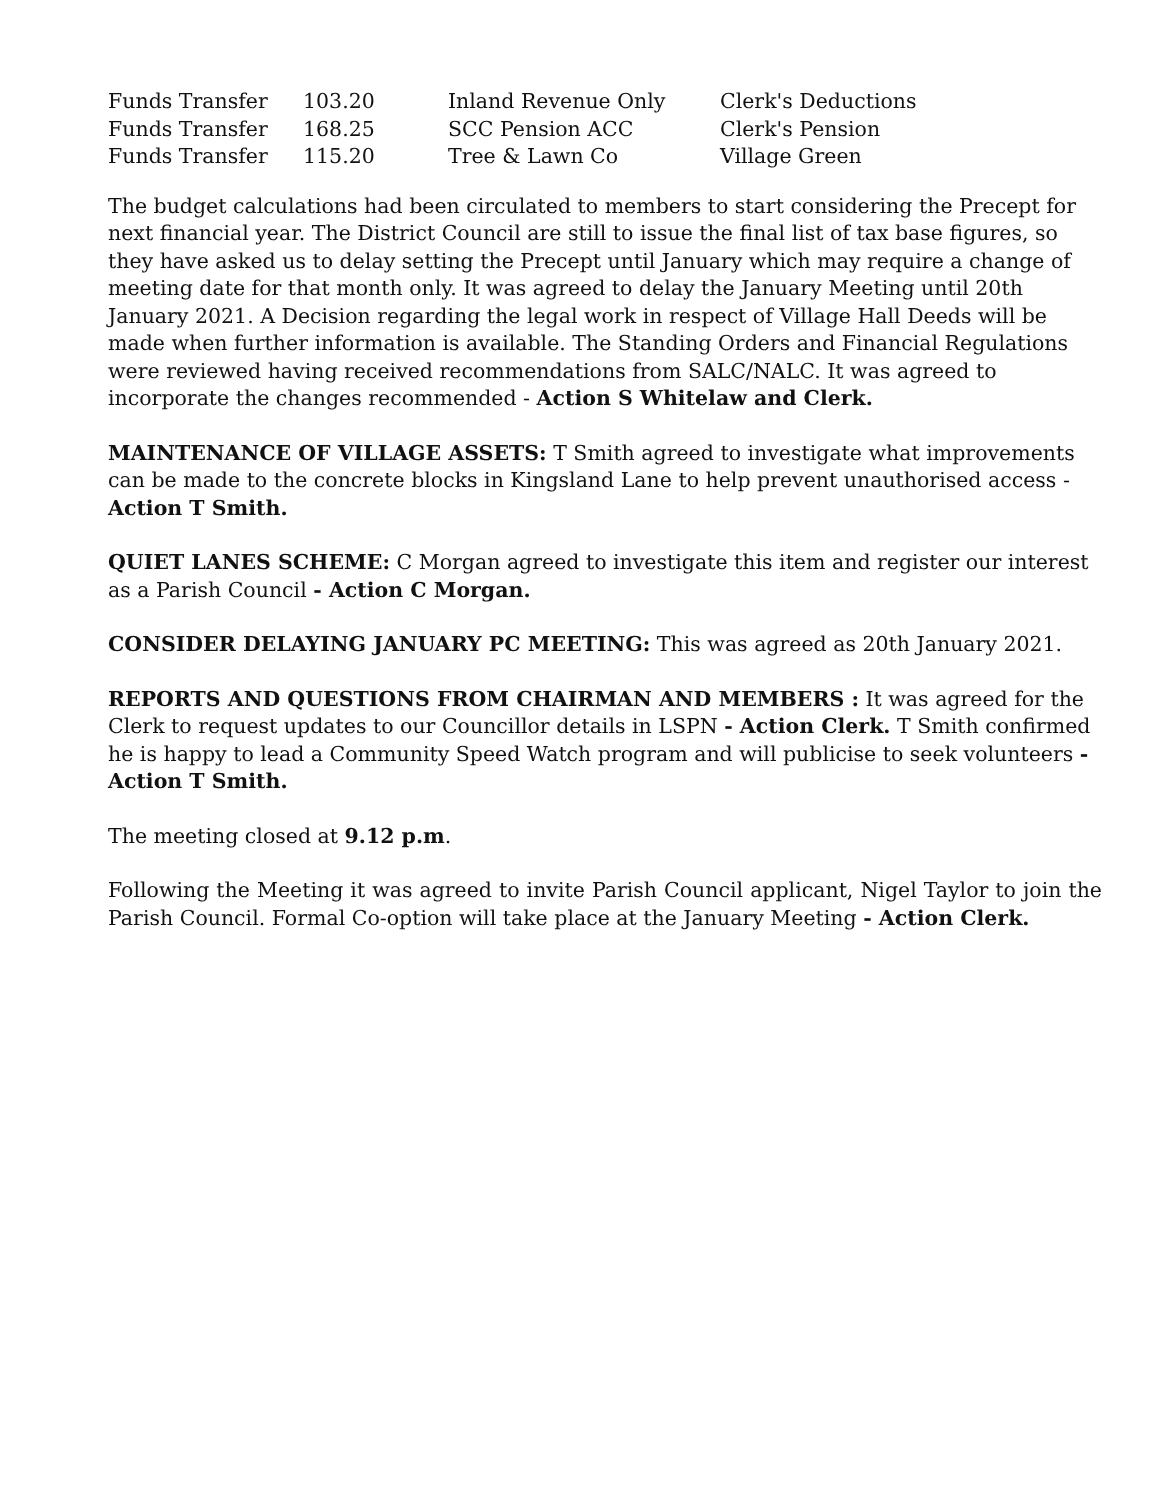| Funds Transfer | 103.20 | Inland Revenue Only | Clerk's Deductions |
| Funds Transfer | 168.25 | SCC Pension ACC | Clerk's Pension |
| Funds Transfer | 115.20 | Tree & Lawn Co | Village Green |
The budget calculations had been circulated to members to start considering the Precept for next financial year. The District Council are still to issue the final list of tax base figures, so they have asked us to delay setting the Precept until January which may require a change of meeting date for that month only. It was agreed to delay the January Meeting until 20th January 2021. A Decision regarding the legal work in respect of Village Hall Deeds will be made when further information is available. The Standing Orders and Financial Regulations were reviewed having received recommendations from SALC/NALC. It was agreed to incorporate the changes recommended - Action S Whitelaw and Clerk.
MAINTENANCE OF VILLAGE ASSETS: T Smith agreed to investigate what improvements can be made to the concrete blocks in Kingsland Lane to help prevent unauthorised access - Action T Smith.
QUIET LANES SCHEME: C Morgan agreed to investigate this item and register our interest as a Parish Council - Action C Morgan.
CONSIDER DELAYING JANUARY PC MEETING: This was agreed as 20th January 2021.
REPORTS AND QUESTIONS FROM CHAIRMAN AND MEMBERS : It was agreed for the Clerk to request updates to our Councillor details in LSPN - Action Clerk. T Smith confirmed he is happy to lead a Community Speed Watch program and will publicise to seek volunteers - Action T Smith.
The meeting closed at 9.12 p.m.
Following the Meeting it was agreed to invite Parish Council applicant, Nigel Taylor to join the Parish Council. Formal Co-option will take place at the January Meeting - Action Clerk.